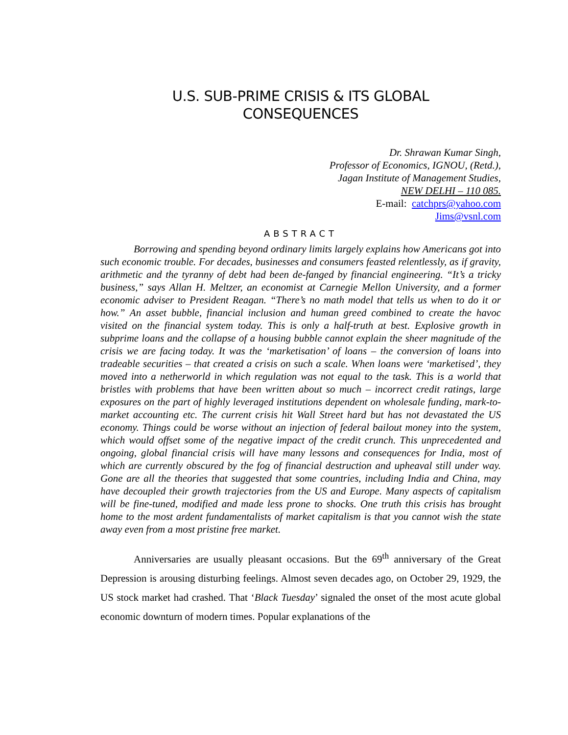U.S. SUB-PRIME CRISIS & ITS GLOBAL
CONSEQUENCES
Dr. Shrawan Kumar Singh,
Professor of Economics, IGNOU, (Retd.),
Jagan Institute of Management Studies,
NEW DELHI – 110 085.
E-mail: catchprs@yahoo.com
Jims@vsnl.com
ABSTRACT
Borrowing and spending beyond ordinary limits largely explains how Americans got into such economic trouble. For decades, businesses and consumers feasted relentlessly, as if gravity, arithmetic and the tyranny of debt had been de-fanged by financial engineering. “It’s a tricky business,” says Allan H. Meltzer, an economist at Carnegie Mellon University, and a former economic adviser to President Reagan. “There’s no math model that tells us when to do it or how.” An asset bubble, financial inclusion and human greed combined to create the havoc visited on the financial system today. This is only a half-truth at best. Explosive growth in subprime loans and the collapse of a housing bubble cannot explain the sheer magnitude of the crisis we are facing today. It was the ‘marketisation’ of loans – the conversion of loans into tradeable securities – that created a crisis on such a scale. When loans were ‘marketised’, they moved into a netherworld in which regulation was not equal to the task. This is a world that bristles with problems that have been written about so much – incorrect credit ratings, large exposures on the part of highly leveraged institutions dependent on wholesale funding, mark-to-market accounting etc. The current crisis hit Wall Street hard but has not devastated the US economy. Things could be worse without an injection of federal bailout money into the system, which would offset some of the negative impact of the credit crunch. This unprecedented and ongoing, global financial crisis will have many lessons and consequences for India, most of which are currently obscured by the fog of financial destruction and upheaval still under way. Gone are all the theories that suggested that some countries, including India and China, may have decoupled their growth trajectories from the US and Europe. Many aspects of capitalism will be fine-tuned, modified and made less prone to shocks. One truth this crisis has brought home to the most ardent fundamentalists of market capitalism is that you cannot wish the state away even from a most pristine free market.
Anniversaries are usually pleasant occasions. But the 69<sup>th</sup> anniversary of the Great Depression is arousing disturbing feelings. Almost seven decades ago, on October 29, 1929, the US stock market had crashed. That ‘Black Tuesday’ signaled the onset of the most acute global economic downturn of modern times. Popular explanations of the